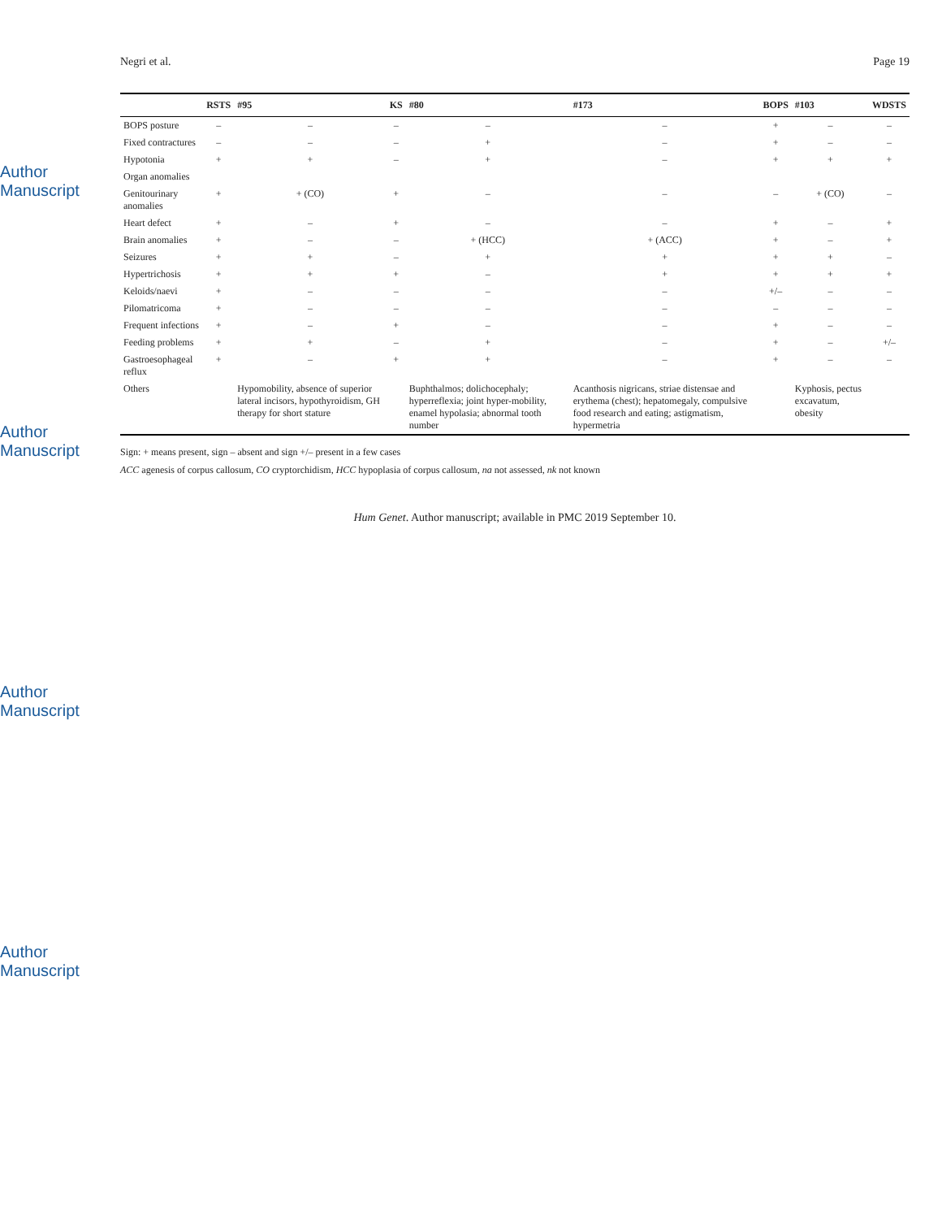Author Manuscript
Author Manuscript
Author Manuscript
Author Manuscript
Negri et al. Page 19
| | RSTS | #95 | KS | #80 | #173 | BOPS | #103 | WDSTS |
| --- | --- | --- | --- | --- | --- | --- | --- | --- |
| BOPS posture | – | – | – | – | – | + | – | – |
| Fixed contractures | – | – | – | + | – | + | – | – |
| Hypotonia | + | + | – | + | – | + | + | + |
| Organ anomalies | | | | | | | | |
| Genitourinary anomalies | + | + (CO) | + | – | – | – | + (CO) | – |
| Heart defect | + | – | + | – | – | + | – | + |
| Brain anomalies | + | – | – | + (HCC) | + (ACC) | + | – | + |
| Seizures | + | + | – | + | + | + | + | – |
| Hypertrichosis | + | + | + | – | + | + | + | + |
| Keloids/naevi | + | – | – | – | – | +/– | – | – |
| Pilomatricoma | + | – | – | – | – | – | – | – |
| Frequent infections | + | – | + | – | – | + | – | – |
| Feeding problems | + | + | – | + | – | + | – | +/– |
| Gastroesophageal reflux | + | – | + | + | – | + | – | – |
| Others | | Hypomobility, absence of superior lateral incisors, hypothyroidism, GH therapy for short stature | | Buphthalmos; dolichocephaly; hyperreflexia; joint hyper-mobility, enamel hypolasia; abnormal tooth number | Acanthosis nigricans, striae distensae and erythema (chest); hepatomegaly, compulsive food research and eating; astigmatism, hypermetria | | Kyphosis, pectus excavatum, obesity | |
Sign: + means present, sign – absent and sign +/– present in a few cases
ACC agenesis of corpus callosum, CO cryptorchidism, HCC hypoplasia of corpus callosum, na not assessed, nk not known
Hum Genet. Author manuscript; available in PMC 2019 September 10.